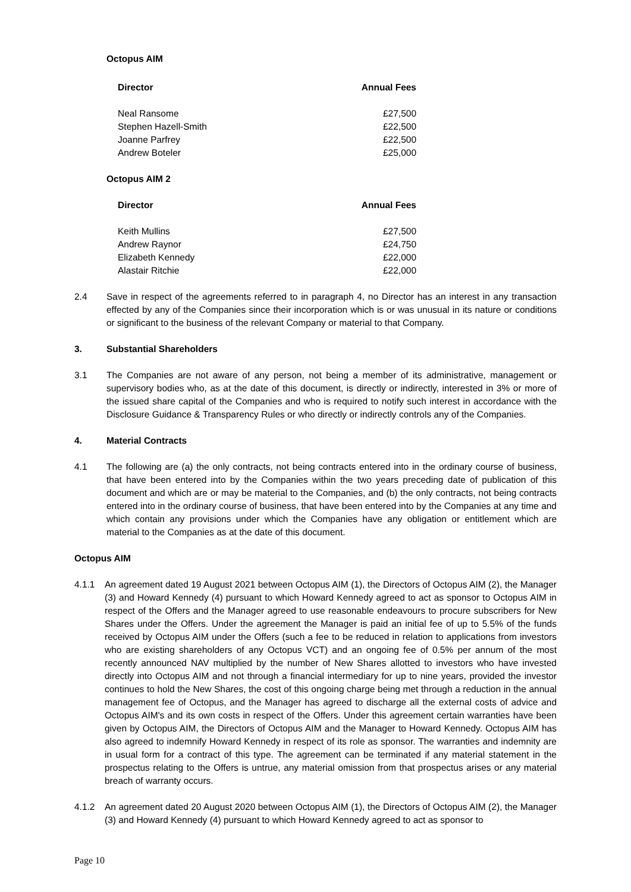Octopus AIM
| Director | Annual Fees |
| --- | --- |
| Neal Ransome | £27,500 |
| Stephen Hazell-Smith | £22,500 |
| Joanne Parfrey | £22,500 |
| Andrew Boteler | £25,000 |
Octopus AIM 2
| Director | Annual Fees |
| --- | --- |
| Keith Mullins | £27,500 |
| Andrew Raynor | £24,750 |
| Elizabeth Kennedy | £22,000 |
| Alastair Ritchie | £22,000 |
2.4 Save in respect of the agreements referred to in paragraph 4, no Director has an interest in any transaction effected by any of the Companies since their incorporation which is or was unusual in its nature or conditions or significant to the business of the relevant Company or material to that Company.
3. Substantial Shareholders
3.1 The Companies are not aware of any person, not being a member of its administrative, management or supervisory bodies who, as at the date of this document, is directly or indirectly, interested in 3% or more of the issued share capital of the Companies and who is required to notify such interest in accordance with the Disclosure Guidance & Transparency Rules or who directly or indirectly controls any of the Companies.
4. Material Contracts
4.1 The following are (a) the only contracts, not being contracts entered into in the ordinary course of business, that have been entered into by the Companies within the two years preceding date of publication of this document and which are or may be material to the Companies, and (b) the only contracts, not being contracts entered into in the ordinary course of business, that have been entered into by the Companies at any time and which contain any provisions under which the Companies have any obligation or entitlement which are material to the Companies as at the date of this document.
Octopus AIM
4.1.1 An agreement dated 19 August 2021 between Octopus AIM (1), the Directors of Octopus AIM (2), the Manager (3) and Howard Kennedy (4) pursuant to which Howard Kennedy agreed to act as sponsor to Octopus AIM in respect of the Offers and the Manager agreed to use reasonable endeavours to procure subscribers for New Shares under the Offers. Under the agreement the Manager is paid an initial fee of up to 5.5% of the funds received by Octopus AIM under the Offers (such a fee to be reduced in relation to applications from investors who are existing shareholders of any Octopus VCT) and an ongoing fee of 0.5% per annum of the most recently announced NAV multiplied by the number of New Shares allotted to investors who have invested directly into Octopus AIM and not through a financial intermediary for up to nine years, provided the investor continues to hold the New Shares, the cost of this ongoing charge being met through a reduction in the annual management fee of Octopus, and the Manager has agreed to discharge all the external costs of advice and Octopus AIM's and its own costs in respect of the Offers. Under this agreement certain warranties have been given by Octopus AIM, the Directors of Octopus AIM and the Manager to Howard Kennedy. Octopus AIM has also agreed to indemnify Howard Kennedy in respect of its role as sponsor. The warranties and indemnity are in usual form for a contract of this type. The agreement can be terminated if any material statement in the prospectus relating to the Offers is untrue, any material omission from that prospectus arises or any material breach of warranty occurs.
4.1.2 An agreement dated 20 August 2020 between Octopus AIM (1), the Directors of Octopus AIM (2), the Manager (3) and Howard Kennedy (4) pursuant to which Howard Kennedy agreed to act as sponsor to
Page 10